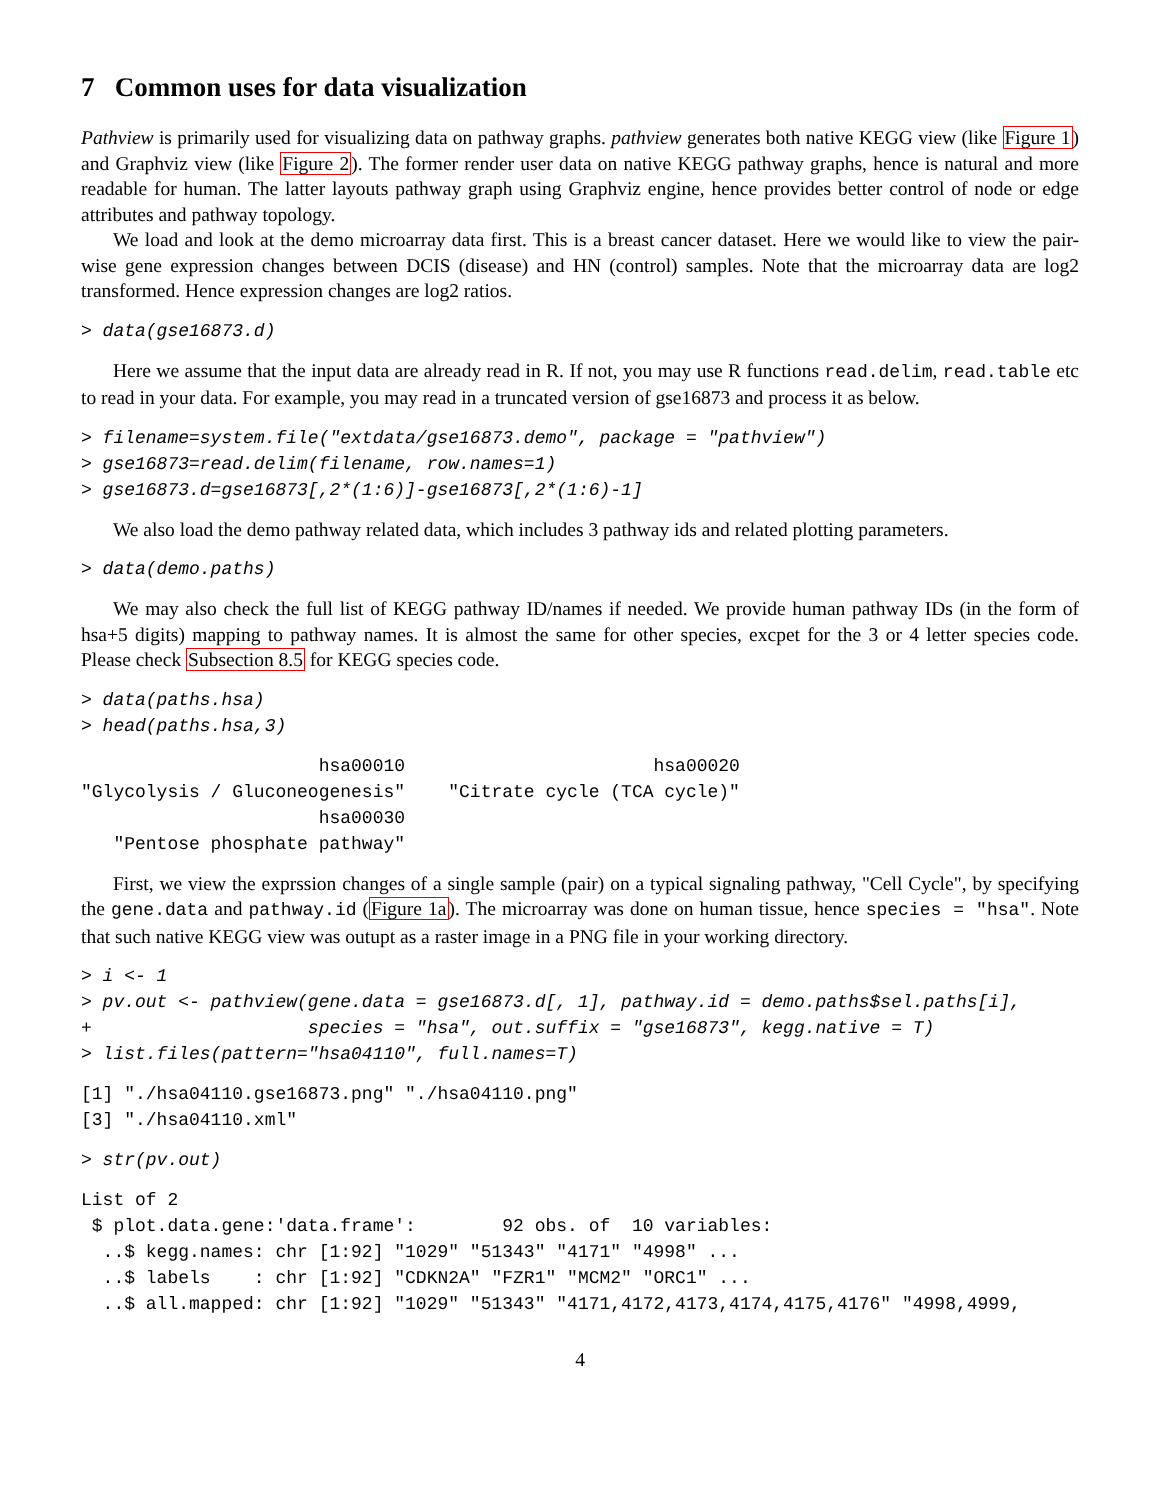7 Common uses for data visualization
Pathview is primarily used for visualizing data on pathway graphs. pathview generates both native KEGG view (like Figure 1) and Graphviz view (like Figure 2). The former render user data on native KEGG pathway graphs, hence is natural and more readable for human. The latter layouts pathway graph using Graphviz engine, hence provides better control of node or edge attributes and pathway topology.
We load and look at the demo microarray data first. This is a breast cancer dataset. Here we would like to view the pair-wise gene expression changes between DCIS (disease) and HN (control) samples. Note that the microarray data are log2 transformed. Hence expression changes are log2 ratios.
> data(gse16873.d)
Here we assume that the input data are already read in R. If not, you may use R functions read.delim, read.table etc to read in your data. For example, you may read in a truncated version of gse16873 and process it as below.
> filename=system.file("extdata/gse16873.demo", package = "pathview")
> gse16873=read.delim(filename, row.names=1)
> gse16873.d=gse16873[,2*(1:6)]-gse16873[,2*(1:6)-1]
We also load the demo pathway related data, which includes 3 pathway ids and related plotting parameters.
> data(demo.paths)
We may also check the full list of KEGG pathway ID/names if needed. We provide human pathway IDs (in the form of hsa+5 digits) mapping to pathway names. It is almost the same for other species, excpet for the 3 or 4 letter species code. Please check Subsection 8.5 for KEGG species code.
> data(paths.hsa)
> head(paths.hsa,3)
                      hsa00010                       hsa00020 
"Glycolysis / Gluconeogenesis"    "Citrate cycle (TCA cycle)" 
                      hsa00030 
   "Pentose phosphate pathway" 
First, we view the exprssion changes of a single sample (pair) on a typical signaling pathway, "Cell Cycle", by specifying the gene.data and pathway.id (Figure 1a). The microarray was done on human tissue, hence species = "hsa". Note that such native KEGG view was outupt as a raster image in a PNG file in your working directory.
> i <- 1
> pv.out <- pathview(gene.data = gse16873.d[, 1], pathway.id = demo.paths$sel.paths[i],
+                    species = "hsa", out.suffix = "gse16873", kegg.native = T)
> list.files(pattern="hsa04110", full.names=T)
[1] "./hsa04110.gse16873.png" "./hsa04110.png"
[3] "./hsa04110.xml"
> str(pv.out)
List of 2
 $ plot.data.gene:'data.frame':        92 obs. of  10 variables:
  ..$ kegg.names: chr [1:92] "1029" "51343" "4171" "4998" ...
  ..$ labels    : chr [1:92] "CDKN2A" "FZR1" "MCM2" "ORC1" ...
  ..$ all.mapped: chr [1:92] "1029" "51343" "4171,4172,4173,4174,4175,4176" "4998,4999,
4